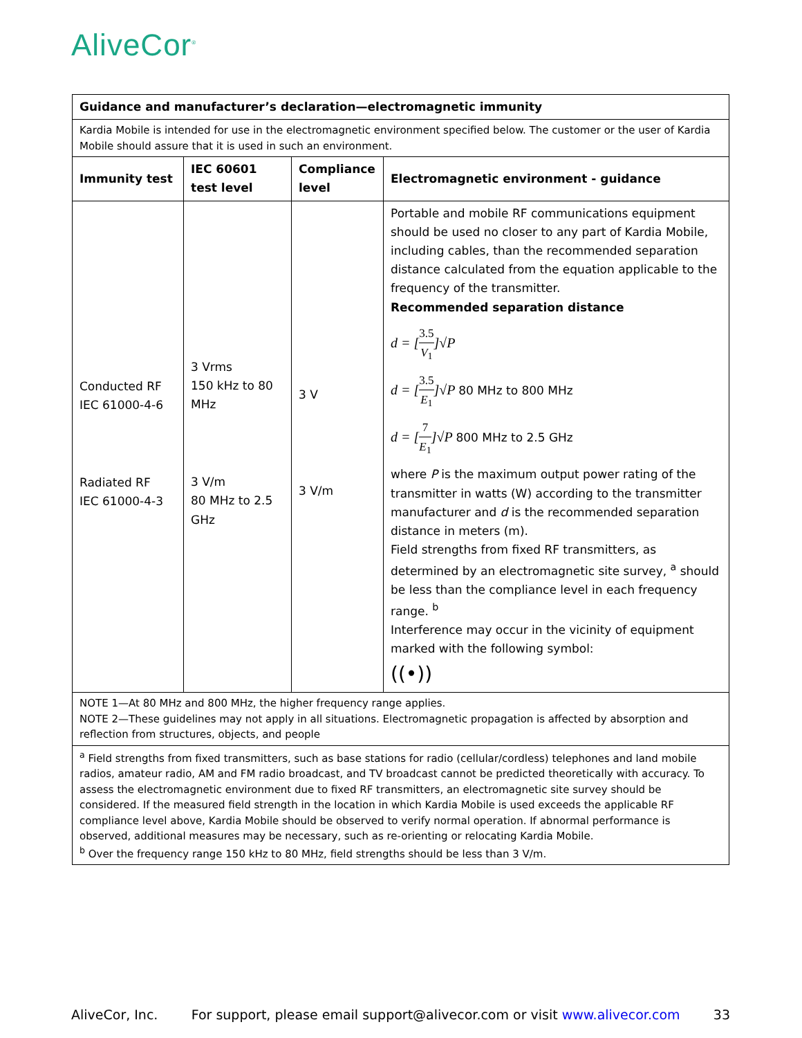AliveCor<sup>®</sup>
| Guidance and manufacturer’s declaration—electromagnetic immunity | | | |
| --- | --- | --- | --- |
| Kardia Mobile is intended for use in the electromagnetic environment specified below. The customer or the user of Kardia Mobile should assure that it is used in such an environment. | | | |
| Immunity test | IEC 60601 test level | Compliance level | Electromagnetic environment - guidance |
| Conducted RF IEC 61000-4-6 Radiated RF IEC 61000-4-3 | 3 Vrms 150 kHz to 80 MHz 3 V/m 80 MHz to 2.5 GHz | 3 V 3 V/m | Portable and mobile RF communications equipment should be used no closer to any part of Kardia Mobile, including cables, than the recommended separation distance calculated from the equation applicable to the frequency of the transmitter. Recommended separation distance d = [ 3.5 V<sub>1</sub> ]√ P d = [ 3.5 E<sub>1</sub> ]√ P 80 MHz to 800 MHz d = [ 7 E<sub>1</sub> ]√ P 800 MHz to 2.5 GHz where P is the maximum output power rating of the transmitter in watts (W) according to the transmitter manufacturer and d is the recommended separation distance in meters (m). Field strengths from fixed RF transmitters, as determined by an electromagnetic site survey, <sup>a</sup> should be less than the compliance level in each frequency range. <sup>b</sup> Interference may occur in the vicinity of equipment marked with the following symbol: ((•)) |
| NOTE 1—At 80 MHz and 800 MHz, the higher frequency range applies. NOTE 2—These guidelines may not apply in all situations. Electromagnetic propagation is affected by absorption and reflection from structures, objects, and people | | | |
| <sup>a</sup> Field strengths from fixed transmitters, such as base stations for radio (cellular/cordless) telephones and land mobile radios, amateur radio, AM and FM radio broadcast, and TV broadcast cannot be predicted theoretically with accuracy. To assess the electromagnetic environment due to fixed RF transmitters, an electromagnetic site survey should be considered. If the measured field strength in the location in which Kardia Mobile is used exceeds the applicable RF compliance level above, Kardia Mobile should be observed to verify normal operation. If abnormal performance is observed, additional measures may be necessary, such as re-orienting or relocating Kardia Mobile. <sup>b</sup> Over the frequency range 150 kHz to 80 MHz, field strengths should be less than 3 V/m. | | | |
AliveCor, Inc. For support, please email support@alivecor.com or visit www.alivecor.com 33